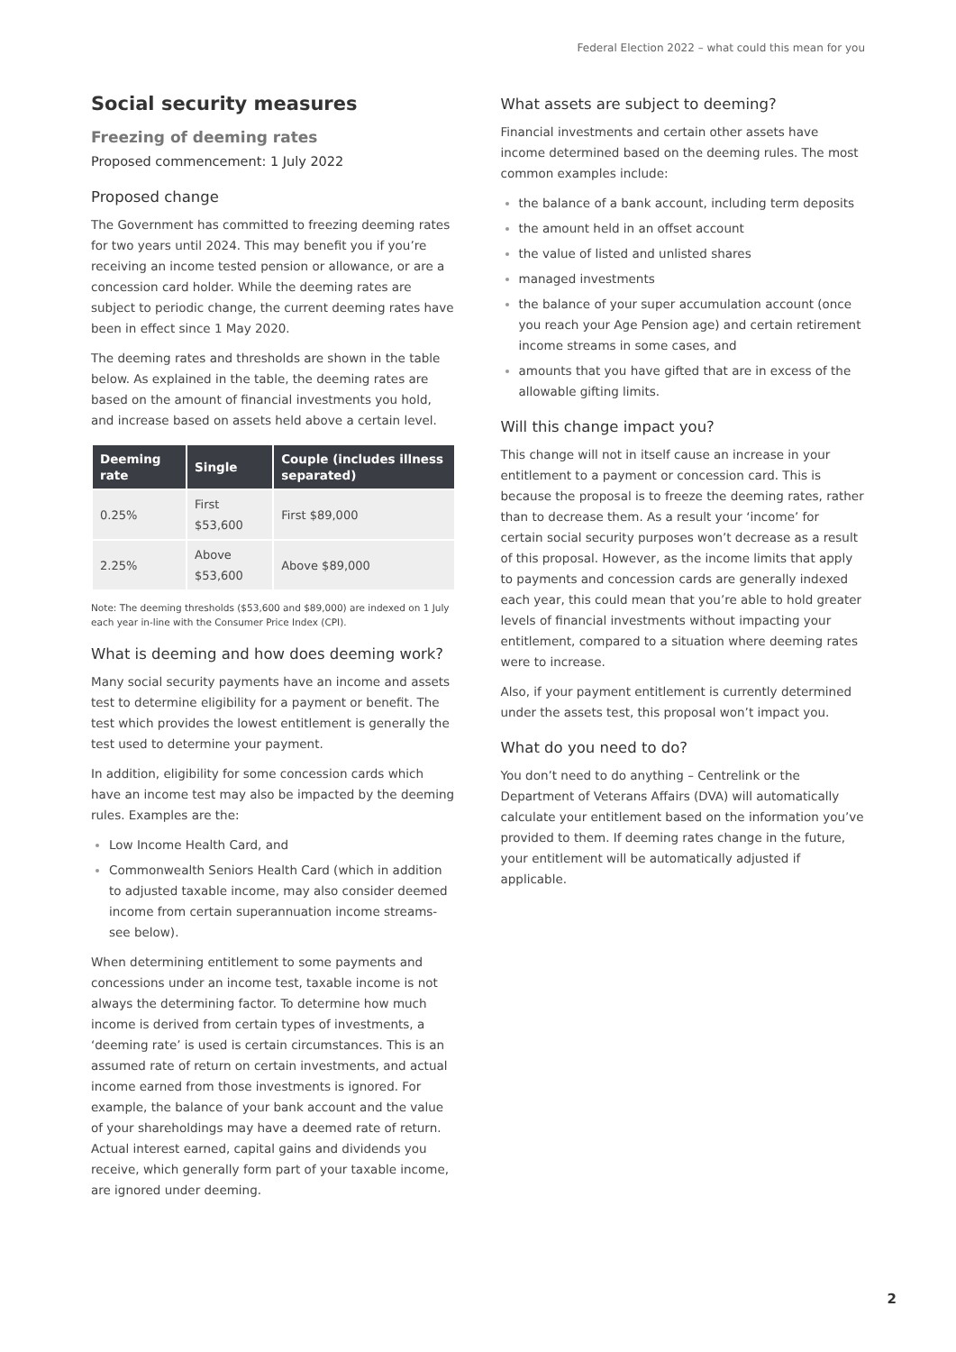Federal Election 2022 – what could this mean for you
Social security measures
Freezing of deeming rates
Proposed commencement: 1 July 2022
Proposed change
The Government has committed to freezing deeming rates for two years until 2024. This may benefit you if you’re receiving an income tested pension or allowance, or are a concession card holder. While the deeming rates are subject to periodic change, the current deeming rates have been in effect since 1 May 2020.
The deeming rates and thresholds are shown in the table below. As explained in the table, the deeming rates are based on the amount of financial investments you hold, and increase based on assets held above a certain level.
| Deeming rate | Single | Couple (includes illness separated) |
| --- | --- | --- |
| 0.25% | First $53,600 | First $89,000 |
| 2.25% | Above $53,600 | Above $89,000 |
Note: The deeming thresholds ($53,600 and $89,000) are indexed on 1 July each year in-line with the Consumer Price Index (CPI).
What is deeming and how does deeming work?
Many social security payments have an income and assets test to determine eligibility for a payment or benefit. The test which provides the lowest entitlement is generally the test used to determine your payment.
In addition, eligibility for some concession cards which have an income test may also be impacted by the deeming rules. Examples are the:
Low Income Health Card, and
Commonwealth Seniors Health Card (which in addition to adjusted taxable income, may also consider deemed income from certain superannuation income streams- see below).
When determining entitlement to some payments and concessions under an income test, taxable income is not always the determining factor. To determine how much income is derived from certain types of investments, a ‘deeming rate’ is used is certain circumstances. This is an assumed rate of return on certain investments, and actual income earned from those investments is ignored. For example, the balance of your bank account and the value of your shareholdings may have a deemed rate of return. Actual interest earned, capital gains and dividends you receive, which generally form part of your taxable income, are ignored under deeming.
What assets are subject to deeming?
Financial investments and certain other assets have income determined based on the deeming rules. The most common examples include:
the balance of a bank account, including term deposits
the amount held in an offset account
the value of listed and unlisted shares
managed investments
the balance of your super accumulation account (once you reach your Age Pension age) and certain retirement income streams in some cases, and
amounts that you have gifted that are in excess of the allowable gifting limits.
Will this change impact you?
This change will not in itself cause an increase in your entitlement to a payment or concession card. This is because the proposal is to freeze the deeming rates, rather than to decrease them. As a result your ‘income’ for certain social security purposes won’t decrease as a result of this proposal. However, as the income limits that apply to payments and concession cards are generally indexed each year, this could mean that you’re able to hold greater levels of financial investments without impacting your entitlement, compared to a situation where deeming rates were to increase.
Also, if your payment entitlement is currently determined under the assets test, this proposal won’t impact you.
What do you need to do?
You don’t need to do anything – Centrelink or the Department of Veterans Affairs (DVA) will automatically calculate your entitlement based on the information you’ve provided to them. If deeming rates change in the future, your entitlement will be automatically adjusted if applicable.
2